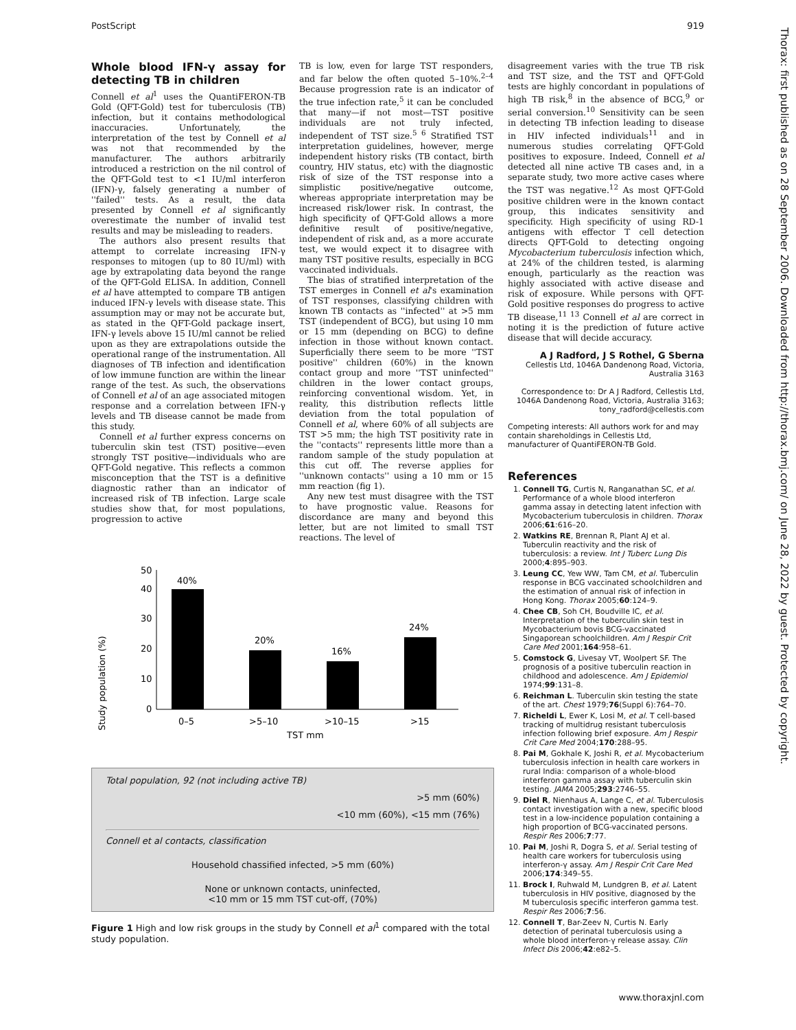PostScript 919
Thorax: first published as on 28 September 2006. Downloaded from http://thorax.bmj.com/ on June 28, 2022 by guest. Protected by copyright.
Whole blood IFN-γ assay for detecting TB in children
Connell et al<sup>1</sup> uses the QuantiFERON-TB Gold (QFT-Gold) test for tuberculosis (TB) infection, but it contains methodological inaccuracies. Unfortunately, the interpretation of the test by Connell et al was not that recommended by the manufacturer. The authors arbitrarily introduced a restriction on the nil control of the QFT-Gold test to <1 IU/ml interferon (IFN)-γ, falsely generating a number of ''failed'' tests. As a result, the data presented by Connell et al significantly overestimate the number of invalid test results and may be misleading to readers.
The authors also present results that attempt to correlate increasing IFN-γ responses to mitogen (up to 80 IU/ml) with age by extrapolating data beyond the range of the QFT-Gold ELISA. In addition, Connell et al have attempted to compare TB antigen induced IFN-γ levels with disease state. This assumption may or may not be accurate but, as stated in the QFT-Gold package insert, IFN-γ levels above 15 IU/ml cannot be relied upon as they are extrapolations outside the operational range of the instrumentation. All diagnoses of TB infection and identification of low immune function are within the linear range of the test. As such, the observations of Connell et al of an age associated mitogen response and a correlation between IFN-γ levels and TB disease cannot be made from this study.
Connell et al further express concerns on tuberculin skin test (TST) positive—even strongly TST positive—individuals who are QFT-Gold negative. This reflects a common misconception that the TST is a definitive diagnostic rather than an indicator of increased risk of TB infection. Large scale studies show that, for most populations, progression to active
TB is low, even for large TST responders, and far below the often quoted 5–10%.<sup>2–4</sup> Because progression rate is an indicator of the true infection rate,<sup>5</sup> it can be concluded that many—if not most—TST positive individuals are not truly infected, independent of TST size.<sup>5 6</sup> Stratified TST interpretation guidelines, however, merge independent history risks (TB contact, birth country, HIV status, etc) with the diagnostic risk of size of the TST response into a simplistic positive/negative outcome, whereas appropriate interpretation may be increased risk/lower risk. In contrast, the high specificity of QFT-Gold allows a more definitive result of positive/negative, independent of risk and, as a more accurate test, we would expect it to disagree with many TST positive results, especially in BCG vaccinated individuals.
The bias of stratified interpretation of the TST emerges in Connell et al's examination of TST responses, classifying children with known TB contacts as ''infected'' at >5 mm TST (independent of BCG), but using 10 mm or 15 mm (depending on BCG) to define infection in those without known contact. Superficially there seem to be more ''TST positive'' children (60%) in the known contact group and more ''TST uninfected'' children in the lower contact groups, reinforcing conventional wisdom. Yet, in reality, this distribution reflects little deviation from the total population of Connell et al, where 60% of all subjects are TST >5 mm; the high TST positivity rate in the ''contacts'' represents little more than a random sample of the study population at this cut off. The reverse applies for ''unknown contacts'' using a 10 mm or 15 mm reaction (fig 1).
Any new test must disagree with the TST to have prognostic value. Reasons for discordance are many and beyond this letter, but are not limited to small TST reactions. The level of
Study population (%)
0
10
20
30
40
50
40%
20%
16%
24%
0–5
>5–10
>10–15
>15
TST mm
Total population, 92 (not including active TB)
>5 mm (60%)
<10 mm (60%), <15 mm (76%)
Connell et al contacts, classification
Household chassified infected, >5 mm (60%)
None or unknown contacts, uninfected,
<10 mm or 15 mm TST cut-off, (70%)
Figure 1 High and low risk groups in the study by Connell et al<sup>1</sup> compared with the total study population.
disagreement varies with the true TB risk and TST size, and the TST and QFT-Gold tests are highly concordant in populations of high TB risk,<sup>8</sup> in the absence of BCG,<sup>9</sup> or serial conversion.<sup>10</sup> Sensitivity can be seen in detecting TB infection leading to disease in HIV infected individuals<sup>11</sup> and in numerous studies correlating QFT-Gold positives to exposure. Indeed, Connell et al detected all nine active TB cases and, in a separate study, two more active cases where the TST was negative.<sup>12</sup> As most QFT-Gold positive children were in the known contact group, this indicates sensitivity and specificity. High specificity of using RD-1 antigens with effector T cell detection directs QFT-Gold to detecting ongoing Mycobacterium tuberculosis infection which, at 24% of the children tested, is alarming enough, particularly as the reaction was highly associated with active disease and risk of exposure. While persons with QFT-Gold positive responses do progress to active TB disease,<sup>11 13</sup> Connell et al are correct in noting it is the prediction of future active disease that will decide accuracy.
A J Radford, J S Rothel, G Sberna
Cellestis Ltd, 1046A Dandenong Road, Victoria, Australia 3163
Correspondence to: Dr A J Radford, Cellestis Ltd, 1046A Dandenong Road, Victoria, Australia 3163; tony_radford@cellestis.com
Competing interests: All authors work for and may contain shareholdings in Cellestis Ltd, manufacturer of QuantiFERON-TB Gold.
References
1. Connell TG, Curtis N, Ranganathan SC, et al. Performance of a whole blood interferon gamma assay in detecting latent infection with Mycobacterium tuberculosis in children. Thorax 2006;61:616–20.
2. Watkins RE, Brennan R, Plant AJ et al. Tuberculin reactivity and the risk of tuberculosis: a review. Int J Tuberc Lung Dis 2000;4:895–903.
3. Leung CC, Yew WW, Tam CM, et al. Tuberculin response in BCG vaccinated schoolchildren and the estimation of annual risk of infection in Hong Kong. Thorax 2005;60:124–9.
4. Chee CB, Soh CH, Boudville IC, et al. Interpretation of the tuberculin skin test in Mycobacterium bovis BCG-vaccinated Singaporean schoolchildren. Am J Respir Crit Care Med 2001;164:958–61.
5. Comstock G, Livesay VT, Woolpert SF. The prognosis of a positive tuberculin reaction in childhood and adolescence. Am J Epidemiol 1974;99:131–8.
6. Reichman L. Tuberculin skin testing the state of the art. Chest 1979;76(Suppl 6):764–70.
7. Richeldi L, Ewer K, Losi M, et al. T cell-based tracking of multidrug resistant tuberculosis infection following brief exposure. Am J Respir Crit Care Med 2004;170:288–95.
8. Pai M, Gokhale K, Joshi R, et al. Mycobacterium tuberculosis infection in health care workers in rural India: comparison of a whole-blood interferon gamma assay with tuberculin skin testing. JAMA 2005;293:2746–55.
9. Diel R, Nienhaus A, Lange C, et al. Tuberculosis contact investigation with a new, specific blood test in a low-incidence population containing a high proportion of BCG-vaccinated persons. Respir Res 2006;7:77.
10. Pai M, Joshi R, Dogra S, et al. Serial testing of health care workers for tuberculosis using interferon-γ assay. Am J Respir Crit Care Med 2006;174:349–55.
11. Brock I, Ruhwald M, Lundgren B, et al. Latent tuberculosis in HIV positive, diagnosed by the M tuberculosis specific interferon gamma test. Respir Res 2006;7:56.
12. Connell T, Bar-Zeev N, Curtis N. Early detection of perinatal tuberculosis using a whole blood interferon-γ release assay. Clin Infect Dis 2006;42:e82–5.
www.thoraxjnl.com